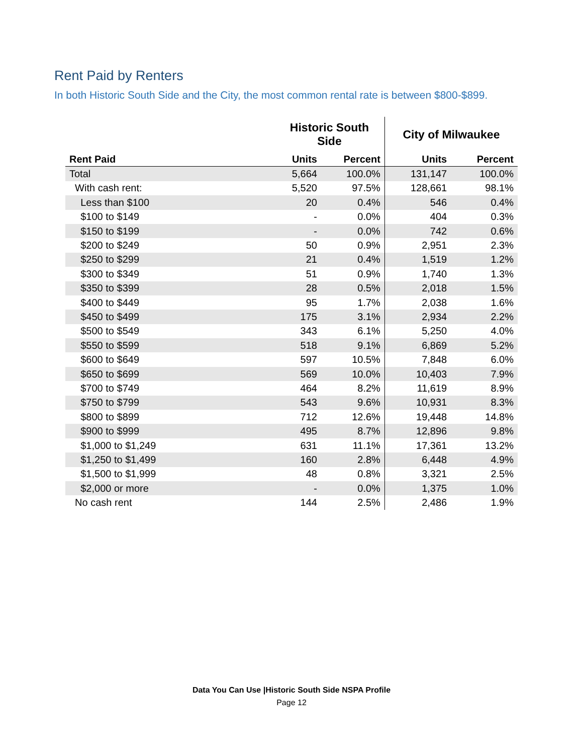Rent Paid by Renters
In both Historic South Side and the City, the most common rental rate is between $800-$899.
| | Historic South Side | | City of Milwaukee | |
| --- | --- | --- | --- | --- |
| Rent Paid | Units | Percent | Units | Percent |
| Total | 5,664 | 100.0% | 131,147 | 100.0% |
| With cash rent: | 5,520 | 97.5% | 128,661 | 98.1% |
| Less than $100 | 20 | 0.4% | 546 | 0.4% |
| $100 to $149 | - | 0.0% | 404 | 0.3% |
| $150 to $199 | - | 0.0% | 742 | 0.6% |
| $200 to $249 | 50 | 0.9% | 2,951 | 2.3% |
| $250 to $299 | 21 | 0.4% | 1,519 | 1.2% |
| $300 to $349 | 51 | 0.9% | 1,740 | 1.3% |
| $350 to $399 | 28 | 0.5% | 2,018 | 1.5% |
| $400 to $449 | 95 | 1.7% | 2,038 | 1.6% |
| $450 to $499 | 175 | 3.1% | 2,934 | 2.2% |
| $500 to $549 | 343 | 6.1% | 5,250 | 4.0% |
| $550 to $599 | 518 | 9.1% | 6,869 | 5.2% |
| $600 to $649 | 597 | 10.5% | 7,848 | 6.0% |
| $650 to $699 | 569 | 10.0% | 10,403 | 7.9% |
| $700 to $749 | 464 | 8.2% | 11,619 | 8.9% |
| $750 to $799 | 543 | 9.6% | 10,931 | 8.3% |
| $800 to $899 | 712 | 12.6% | 19,448 | 14.8% |
| $900 to $999 | 495 | 8.7% | 12,896 | 9.8% |
| $1,000 to $1,249 | 631 | 11.1% | 17,361 | 13.2% |
| $1,250 to $1,499 | 160 | 2.8% | 6,448 | 4.9% |
| $1,500 to $1,999 | 48 | 0.8% | 3,321 | 2.5% |
| $2,000 or more | - | 0.0% | 1,375 | 1.0% |
| No cash rent | 144 | 2.5% | 2,486 | 1.9% |
Data You Can Use |Historic South Side NSPA Profile
Page 12